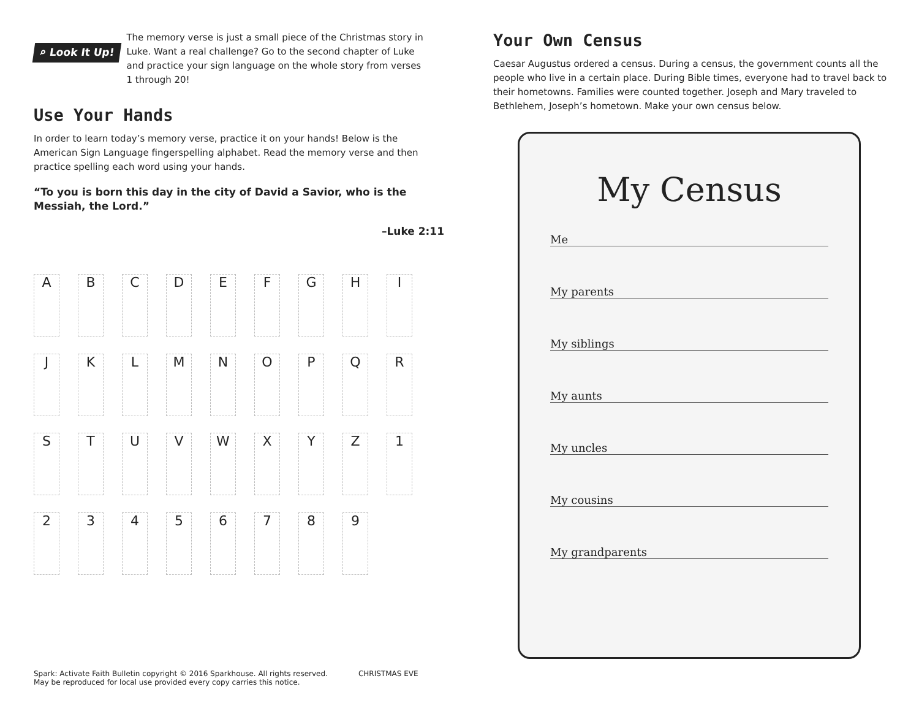⌕ Look It Up!
The memory verse is just a small piece of the Christmas story in Luke. Want a real challenge? Go to the second chapter of Luke and practice your sign language on the whole story from verses 1 through 20!
Use Your Hands
In order to learn today’s memory verse, practice it on your hands! Below is the American Sign Language fingerspelling alphabet. Read the memory verse and then practice spelling each word using your hands.
“To you is born this day in the city of David a Savior, who is the Messiah, the Lord.”
–Luke 2:11
A B C D E F G H I J K L M N O P Q R S T U V W X Y Z 1 2 3 4 5 6 7 8 9
Spark: Activate Faith Bulletin copyright © 2016 Sparkhouse. All rights reserved.
May be reproduced for local use provided every copy carries this notice.
CHRISTMAS EVE
Your Own Census
Caesar Augustus ordered a census. During a census, the government counts all the people who live in a certain place. During Bible times, everyone had to travel back to their hometowns. Families were counted together. Joseph and Mary traveled to Bethlehem, Joseph’s hometown. Make your own census below.
My Census
Me
My parents
My siblings
My aunts
My uncles
My cousins
My grandparents